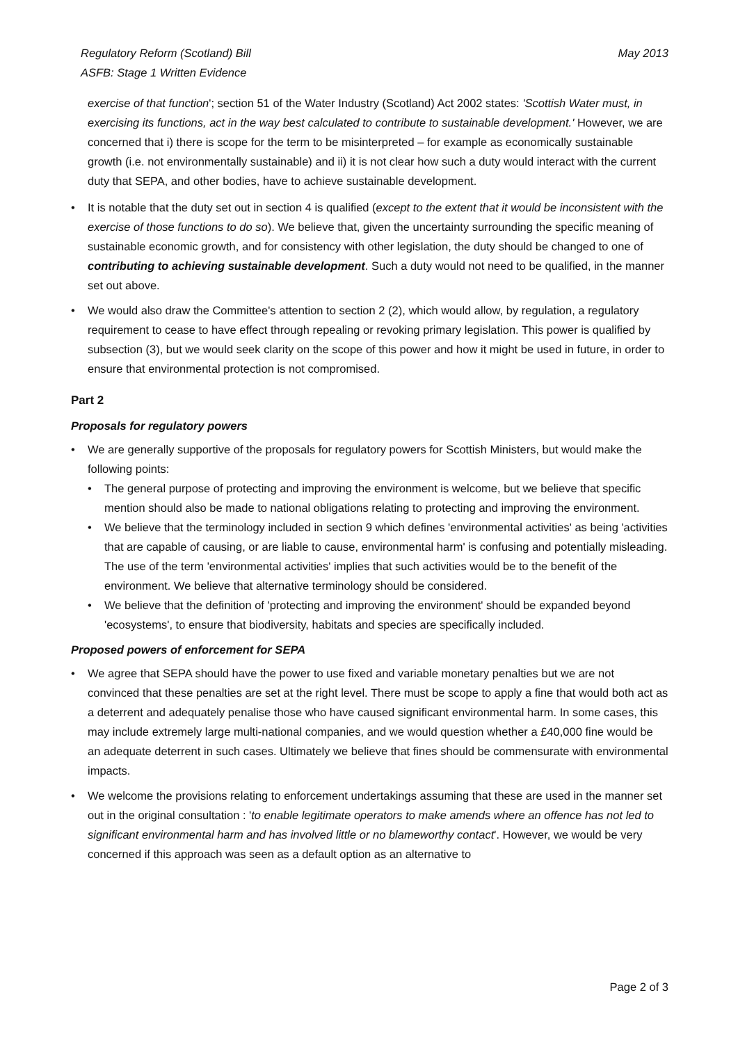Regulatory Reform (Scotland) Bill
ASFB: Stage 1 Written Evidence
May 2013
exercise of that function'; section 51 of the Water Industry (Scotland) Act 2002 states: 'Scottish Water must, in exercising its functions, act in the way best calculated to contribute to sustainable development.' However, we are concerned that i) there is scope for the term to be misinterpreted – for example as economically sustainable growth (i.e. not environmentally sustainable) and ii) it is not clear how such a duty would interact with the current duty that SEPA, and other bodies, have to achieve sustainable development.
• It is notable that the duty set out in section 4 is qualified (except to the extent that it would be inconsistent with the exercise of those functions to do so). We believe that, given the uncertainty surrounding the specific meaning of sustainable economic growth, and for consistency with other legislation, the duty should be changed to one of contributing to achieving sustainable development. Such a duty would not need to be qualified, in the manner set out above.
• We would also draw the Committee's attention to section 2 (2), which would allow, by regulation, a regulatory requirement to cease to have effect through repealing or revoking primary legislation. This power is qualified by subsection (3), but we would seek clarity on the scope of this power and how it might be used in future, in order to ensure that environmental protection is not compromised.
Part 2
Proposals for regulatory powers
• We are generally supportive of the proposals for regulatory powers for Scottish Ministers, but would make the following points:
• The general purpose of protecting and improving the environment is welcome, but we believe that specific mention should also be made to national obligations relating to protecting and improving the environment.
• We believe that the terminology included in section 9 which defines 'environmental activities' as being 'activities that are capable of causing, or are liable to cause, environmental harm' is confusing and potentially misleading. The use of the term 'environmental activities' implies that such activities would be to the benefit of the environment. We believe that alternative terminology should be considered.
• We believe that the definition of 'protecting and improving the environment' should be expanded beyond 'ecosystems', to ensure that biodiversity, habitats and species are specifically included.
Proposed powers of enforcement for SEPA
• We agree that SEPA should have the power to use fixed and variable monetary penalties but we are not convinced that these penalties are set at the right level. There must be scope to apply a fine that would both act as a deterrent and adequately penalise those who have caused significant environmental harm. In some cases, this may include extremely large multi-national companies, and we would question whether a £40,000 fine would be an adequate deterrent in such cases. Ultimately we believe that fines should be commensurate with environmental impacts.
• We welcome the provisions relating to enforcement undertakings assuming that these are used in the manner set out in the original consultation : 'to enable legitimate operators to make amends where an offence has not led to significant environmental harm and has involved little or no blameworthy contact'. However, we would be very concerned if this approach was seen as a default option as an alternative to
Page 2 of 3